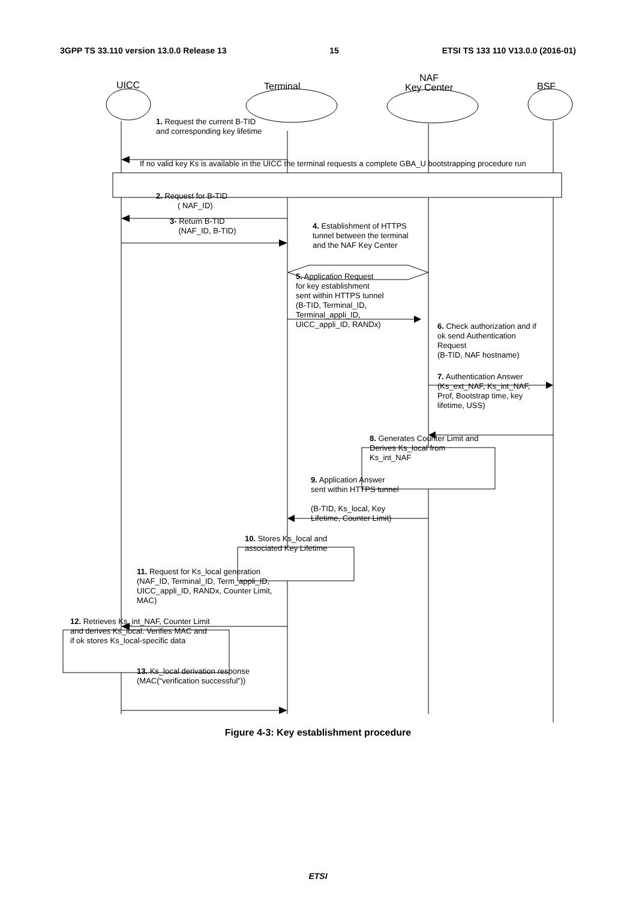3GPP TS 33.110 version 13.0.0 Release 13 15 ETSI TS 133 110 V13.0.0 (2016-01)
UICC Terminal
NAF
Key Center
BSF
1. Request the current B-TID
and corresponding key lifetime
If no valid key Ks is available in the UICC the terminal requests a complete GBA_U bootstrapping procedure run
2. Request for B-TID
( NAF_ID)
3- Return B-TID
(NAF_ID, B-TID)
4. Establishment of HTTPS
tunnel between the terminal
and the NAF Key Center
5. Application Request
for key establishment
sent within HTTPS tunnel
(B-TID, Terminal_ID,
Terminal_appli_ID,
UICC_appli_ID, RANDx)
6. Check authorization and if
ok send Authentication
Request
(B-TID, NAF hostname)
7. Authentication Answer
(Ks_ext_NAF, Ks_int_NAF,
Prof, Bootstrap time, key
lifetime, USS)
8. Generates Counter Limit and
Derives Ks_local from
Ks_int_NAF
9. Application Answer
sent within HTTPS tunnel
(B-TID, Ks_local, Key
Lifetime, Counter Limit)
10. Stores Ks_local and
associated Key Lifetime
11. Request for Ks_local generation
(NAF_ID, Terminal_ID, Term_appli_ID,
UICC_appli_ID, RANDx, Counter Limit,
MAC)
12. Retrieves Ks_int_NAF, Counter Limit
and derives Ks_local. Verifies MAC and
if ok stores Ks_local-specific data
13. Ks_local derivation response
(MAC(“verification successful”))
Figure 4-3: Key establishment procedure
ETSI